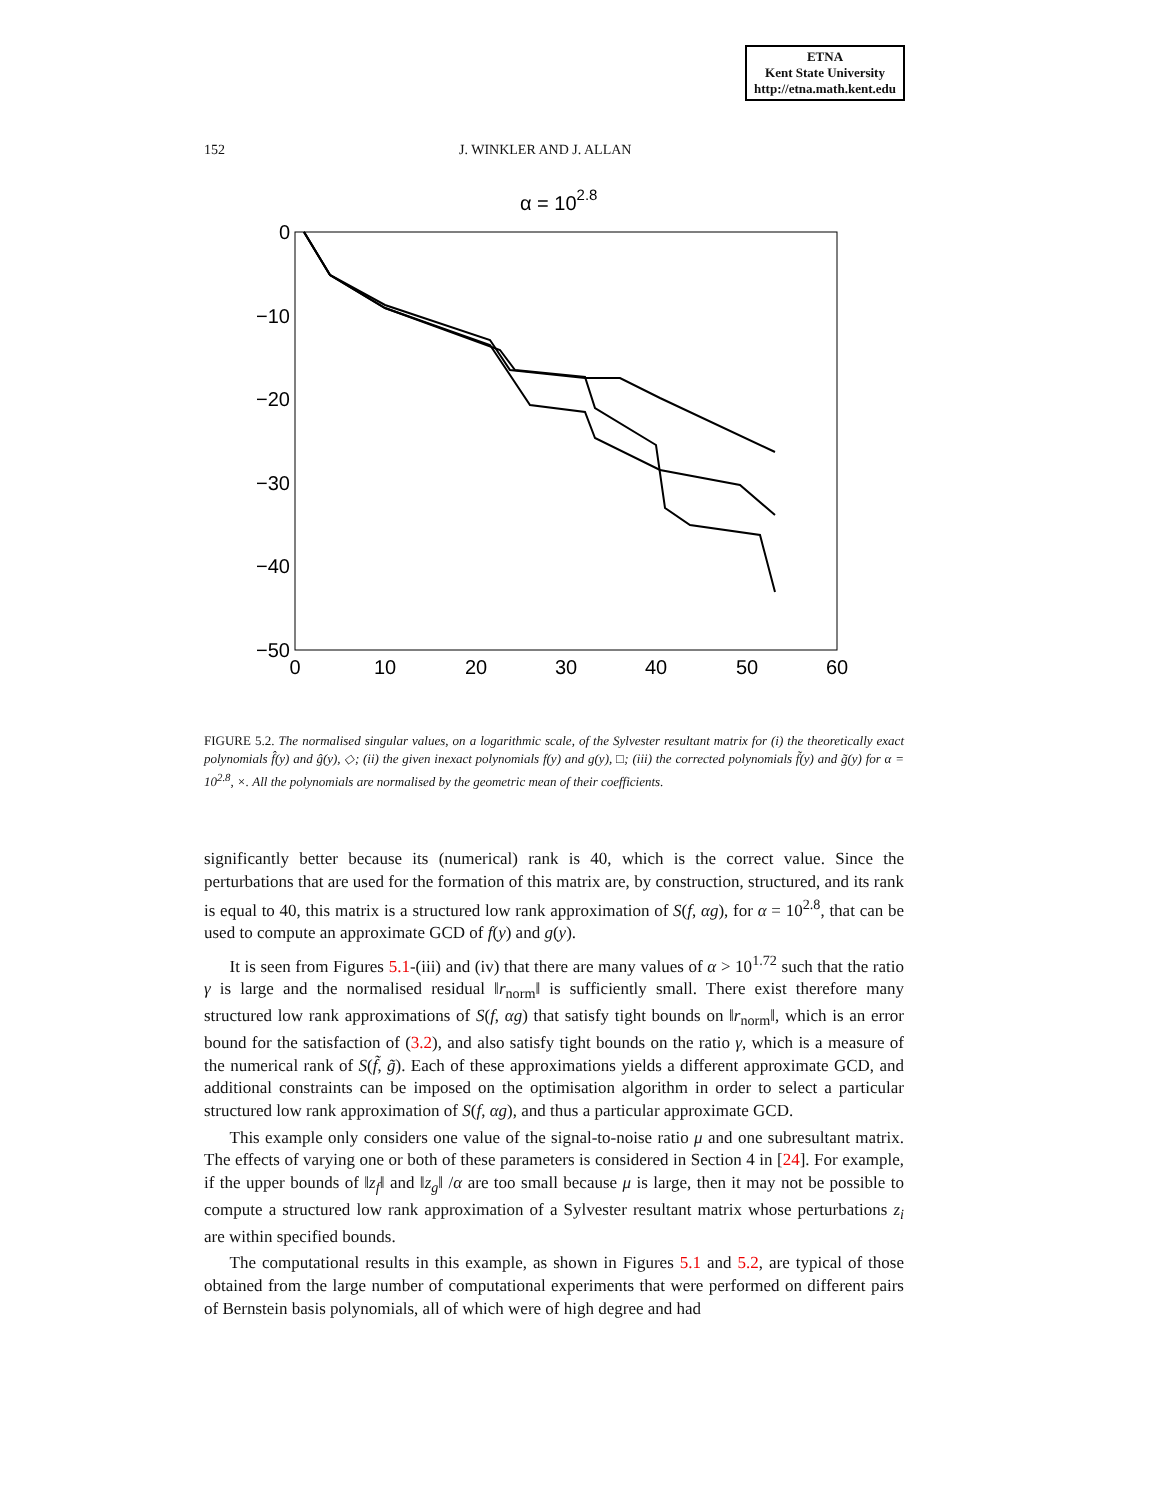ETNA
Kent State University
http://etna.math.kent.edu
152 J. WINKLER AND J. ALLAN
α = 102.8
0
−10
−20
−30
−40
−50
0
10
20
30
40
50
60
FIGURE 5.2. The normalised singular values, on a logarithmic scale, of the Sylvester resultant matrix for (i) the theoretically exact polynomials f̂(y) and ĝ(y), ◇; (ii) the given inexact polynomials f(y) and g(y), □; (iii) the corrected polynomials f̃(y) and g̃(y) for α = 10<sup>2.8</sup>, ×. All the polynomials are normalised by the geometric mean of their coefficients.
significantly better because its (numerical) rank is 40, which is the correct value. Since the perturbations that are used for the formation of this matrix are, by construction, structured, and its rank is equal to 40, this matrix is a structured low rank approximation of S(f, αg), for α = 10<sup>2.8</sup>, that can be used to compute an approximate GCD of f(y) and g(y).
  It is seen from Figures 5.1-(iii) and (iv) that there are many values of α > 10<sup>1.72</sup> such that the ratio γ is large and the normalised residual ‖r<sub>norm</sub>‖ is sufficiently small. There exist therefore many structured low rank approximations of S(f, αg) that satisfy tight bounds on ‖r<sub>norm</sub>‖, which is an error bound for the satisfaction of (3.2), and also satisfy tight bounds on the ratio γ, which is a measure of the numerical rank of S(f̃, g̃). Each of these approximations yields a different approximate GCD, and additional constraints can be imposed on the optimisation algorithm in order to select a particular structured low rank approximation of S(f, αg), and thus a particular approximate GCD.
  This example only considers one value of the signal-to-noise ratio μ and one subresultant matrix. The effects of varying one or both of these parameters is considered in Section 4 in [24]. For example, if the upper bounds of ‖z<sub>f</sub>‖ and ‖z<sub>g</sub>‖ /α are too small because μ is large, then it may not be possible to compute a structured low rank approximation of a Sylvester resultant matrix whose perturbations z<sub>i</sub> are within specified bounds.
  The computational results in this example, as shown in Figures 5.1 and 5.2, are typical of those obtained from the large number of computational experiments that were performed on different pairs of Bernstein basis polynomials, all of which were of high degree and had